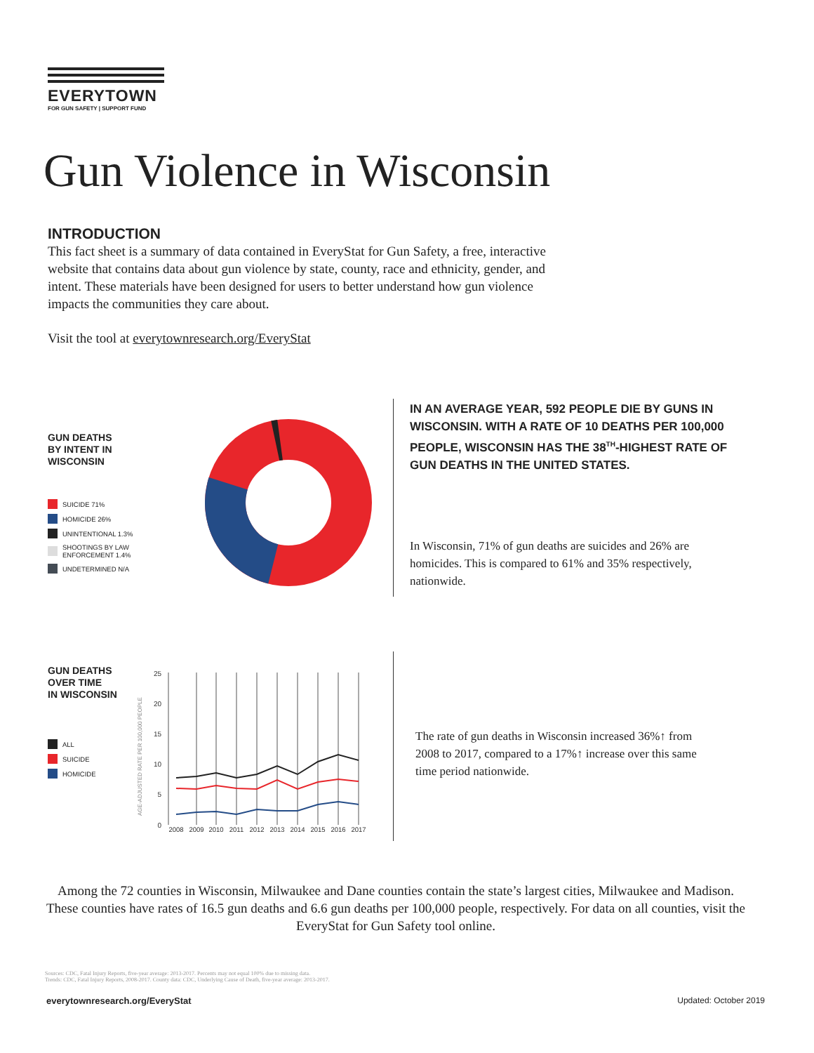EVERYTOWN
FOR GUN SAFETY | SUPPORT FUND
Gun Violence in Wisconsin
INTRODUCTION
This fact sheet is a summary of data contained in EveryStat for Gun Safety, a free, interactive website that contains data about gun violence by state, county, race and ethnicity, gender, and intent. These materials have been designed for users to better understand how gun violence impacts the communities they care about.
Visit the tool at everytownresearch.org/EveryStat
GUN DEATHS
BY INTENT IN
WISCONSIN
SUICIDE 71%
HOMICIDE 26%
UNINTENTIONAL 1.3%
SHOOTINGS BY LAW
ENFORCEMENT 1.4%
UNDETERMINED N/A
IN AN AVERAGE YEAR, 592 PEOPLE DIE BY GUNS IN WISCONSIN. WITH A RATE OF 10 DEATHS PER 100,000 PEOPLE, WISCONSIN HAS THE 38<sup>TH</sup>-HIGHEST RATE OF GUN DEATHS IN THE UNITED STATES.
In Wisconsin, 71% of gun deaths are suicides and 26% are homicides. This is compared to 61% and 35% respectively, nationwide.
GUN DEATHS
OVER TIME
IN WISCONSIN
ALL
SUICIDE
HOMICIDE
AGE-ADJUSTED RATE PER 100,000 PEOPLE
25
20
15
10
5
0
2008
2009
2010
2011
2012
2013
2014
2015
2016
2017
The rate of gun deaths in Wisconsin increased 36%↑ from 2008 to 2017, compared to a 17%↑ increase over this same time period nationwide.
Among the 72 counties in Wisconsin, Milwaukee and Dane counties contain the state’s largest cities, Milwaukee and Madison. These counties have rates of 16.5 gun deaths and 6.6 gun deaths per 100,000 people, respectively. For data on all counties, visit the EveryStat for Gun Safety tool online.
Sources: CDC, Fatal Injury Reports, five-year average: 2013-2017. Percents may not equal 100% due to missing data.
Trends: CDC, Fatal Injury Reports, 2008-2017. County data: CDC, Underlying Cause of Death, five-year average: 2013-2017.
everytownresearch.org/EveryStat
Updated: October 2019